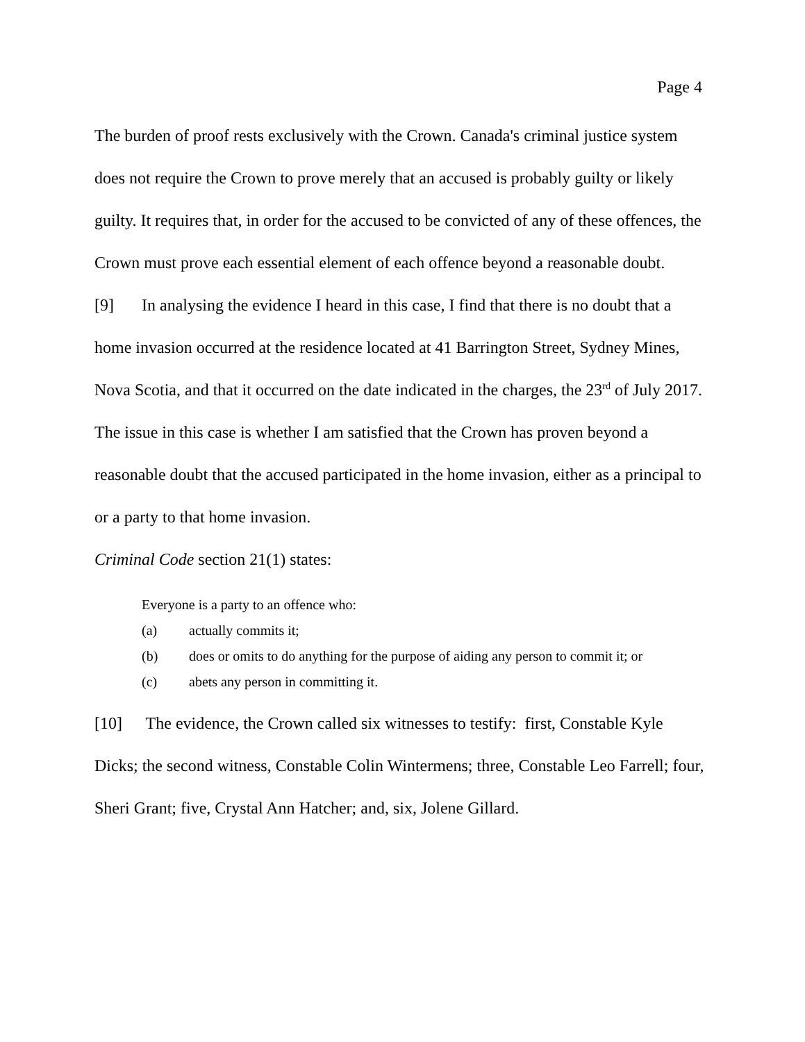Page 4
The burden of proof rests exclusively with the Crown. Canada's criminal justice system does not require the Crown to prove merely that an accused is probably guilty or likely guilty. It requires that, in order for the accused to be convicted of any of these offences, the Crown must prove each essential element of each offence beyond a reasonable doubt.
[9] In analysing the evidence I heard in this case, I find that there is no doubt that a home invasion occurred at the residence located at 41 Barrington Street, Sydney Mines, Nova Scotia, and that it occurred on the date indicated in the charges, the 23<sup>rd</sup> of July 2017. The issue in this case is whether I am satisfied that the Crown has proven beyond a reasonable doubt that the accused participated in the home invasion, either as a principal to or a party to that home invasion.
Criminal Code section 21(1) states:
Everyone is a party to an offence who:
(a) actually commits it;
(b) does or omits to do anything for the purpose of aiding any person to commit it; or
(c) abets any person in committing it.
[10] The evidence, the Crown called six witnesses to testify: first, Constable Kyle Dicks; the second witness, Constable Colin Wintermens; three, Constable Leo Farrell; four, Sheri Grant; five, Crystal Ann Hatcher; and, six, Jolene Gillard.